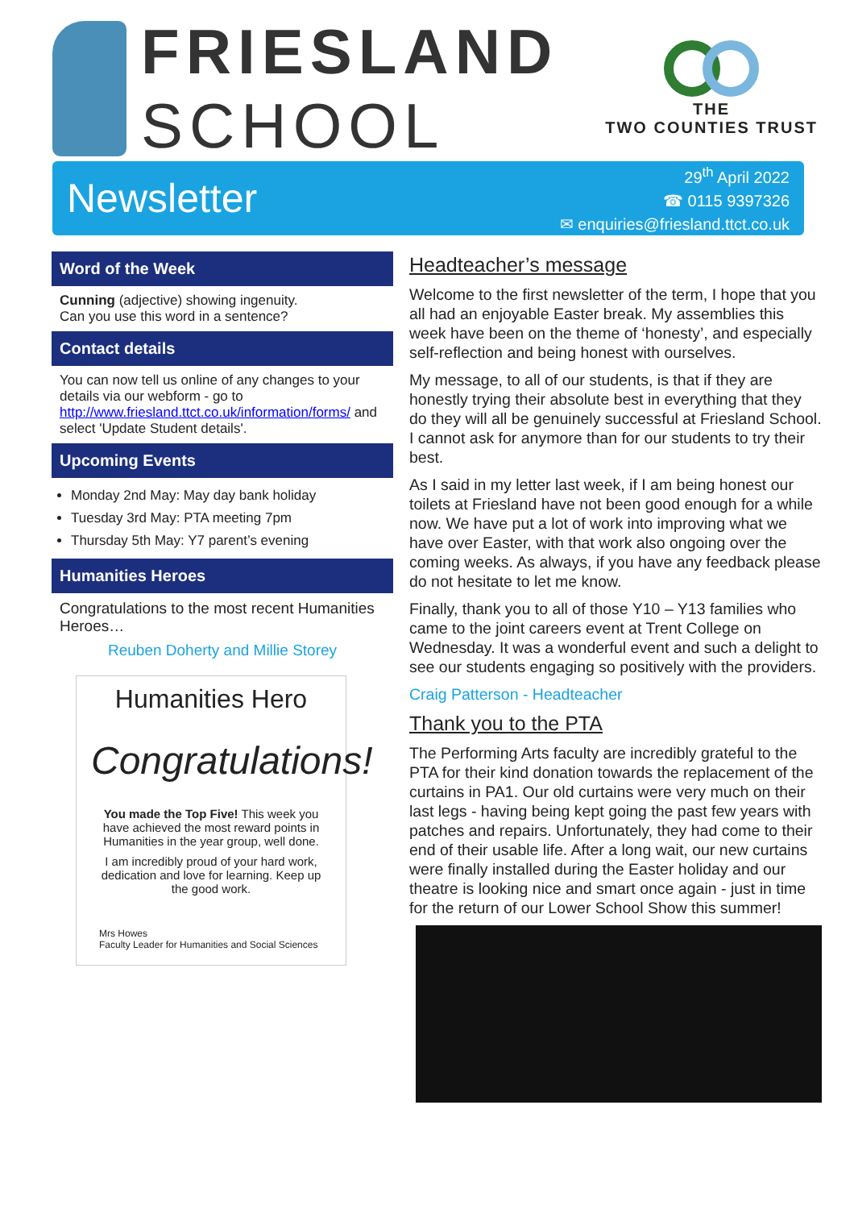FRIESLAND
SCHOOL
THE
TWO COUNTIES TRUST
Newsletter
29<sup>th</sup> April 2022
☎ 0115 9397326
✉ enquiries@friesland.ttct.co.uk
Word of the Week
Cunning (adjective) showing ingenuity.
Can you use this word in a sentence?
Contact details
You can now tell us online of any changes to your details via our webform - go to http://www.friesland.ttct.co.uk/information/forms/ and select 'Update Student details'.
Upcoming Events
Monday 2nd May: May day bank holiday
Tuesday 3rd May: PTA meeting 7pm
Thursday 5th May: Y7 parent’s evening
Humanities Heroes
Congratulations to the most recent Humanities Heroes…
Reuben Doherty and Millie Storey
Humanities Hero
Congratulations!
You made the Top Five! This week you have achieved the most reward points in Humanities in the year group, well done.
I am incredibly proud of your hard work, dedication and love for learning. Keep up the good work.
Mrs Howes
Faculty Leader for Humanities and Social Sciences
Headteacher’s message
Welcome to the first newsletter of the term, I hope that you all had an enjoyable Easter break. My assemblies this week have been on the theme of ‘honesty’, and especially self-reflection and being honest with ourselves.
My message, to all of our students, is that if they are honestly trying their absolute best in everything that they do they will all be genuinely successful at Friesland School. I cannot ask for anymore than for our students to try their best.
As I said in my letter last week, if I am being honest our toilets at Friesland have not been good enough for a while now. We have put a lot of work into improving what we have over Easter, with that work also ongoing over the coming weeks. As always, if you have any feedback please do not hesitate to let me know.
Finally, thank you to all of those Y10 – Y13 families who came to the joint careers event at Trent College on Wednesday. It was a wonderful event and such a delight to see our students engaging so positively with the providers.
Craig Patterson - Headteacher
Thank you to the PTA
The Performing Arts faculty are incredibly grateful to the PTA for their kind donation towards the replacement of the curtains in PA1. Our old curtains were very much on their last legs - having being kept going the past few years with patches and repairs. Unfortunately, they had come to their end of their usable life. After a long wait, our new curtains were finally installed during the Easter holiday and our theatre is looking nice and smart once again - just in time for the return of our Lower School Show this summer!